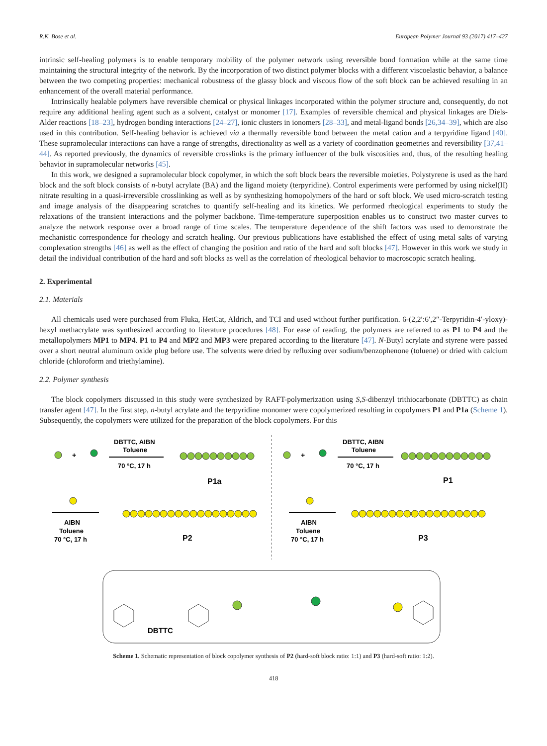R.K. Bose et al. European Polymer Journal 93 (2017) 417–427
intrinsic self-healing polymers is to enable temporary mobility of the polymer network using reversible bond formation while at the same time maintaining the structural integrity of the network. By the incorporation of two distinct polymer blocks with a different viscoelastic behavior, a balance between the two competing properties: mechanical robustness of the glassy block and viscous flow of the soft block can be achieved resulting in an enhancement of the overall material performance.
Intrinsically healable polymers have reversible chemical or physical linkages incorporated within the polymer structure and, consequently, do not require any additional healing agent such as a solvent, catalyst or monomer [17]. Examples of reversible chemical and physical linkages are Diels-Alder reactions [18–23], hydrogen bonding interactions [24–27], ionic clusters in ionomers [28–33], and metal-ligand bonds [26,34–39], which are also used in this contribution. Self-healing behavior is achieved via a thermally reversible bond between the metal cation and a terpyridine ligand [40]. These supramolecular interactions can have a range of strengths, directionality as well as a variety of coordination geometries and reversibility [37,41–44]. As reported previously, the dynamics of reversible crosslinks is the primary influencer of the bulk viscosities and, thus, of the resulting healing behavior in supramolecular networks [45].
In this work, we designed a supramolecular block copolymer, in which the soft block bears the reversible moieties. Polystyrene is used as the hard block and the soft block consists of n-butyl acrylate (BA) and the ligand moiety (terpyridine). Control experiments were performed by using nickel(II) nitrate resulting in a quasi-irreversible crosslinking as well as by synthesizing homopolymers of the hard or soft block. We used micro-scratch testing and image analysis of the disappearing scratches to quantify self-healing and its kinetics. We performed rheological experiments to study the relaxations of the transient interactions and the polymer backbone. Time-temperature superposition enables us to construct two master curves to analyze the network response over a broad range of time scales. The temperature dependence of the shift factors was used to demonstrate the mechanistic correspondence for rheology and scratch healing. Our previous publications have established the effect of using metal salts of varying complexation strengths [46] as well as the effect of changing the position and ratio of the hard and soft blocks [47]. However in this work we study in detail the individual contribution of the hard and soft blocks as well as the correlation of rheological behavior to macroscopic scratch healing.
2. Experimental
2.1. Materials
All chemicals used were purchased from Fluka, HetCat, Aldrich, and TCI and used without further purification. 6-(2,2′:6′,2″-Terpyridin-4′-yloxy)-hexyl methacrylate was synthesized according to literature procedures [48]. For ease of reading, the polymers are referred to as P1 to P4 and the metallopolymers MP1 to MP4. P1 to P4 and MP2 and MP3 were prepared according to the literature [47]. N-Butyl acrylate and styrene were passed over a short neutral aluminum oxide plug before use. The solvents were dried by refluxing over sodium/benzophenone (toluene) or dried with calcium chloride (chloroform and triethylamine).
2.2. Polymer synthesis
The block copolymers discussed in this study were synthesized by RAFT-polymerization using S,S-dibenzyl trithiocarbonate (DBTTC) as chain transfer agent [47]. In the first step, n-butyl acrylate and the terpyridine monomer were copolymerized resulting in copolymers P1 and P1a (Scheme 1). Subsequently, the copolymers were utilized for the preparation of the block copolymers. For this
+
DBTTC, AIBN
Toluene
70 °C, 17 h
P1a
+
DBTTC, AIBN
Toluene
70 °C, 17 h
P1
AIBN
Toluene
70 °C, 17 h
P2
AIBN
Toluene
70 °C, 17 h
P3
DBTTC
Scheme 1. Schematic representation of block copolymer synthesis of P2 (hard-soft block ratio: 1:1) and P3 (hard-soft ratio: 1:2).
418